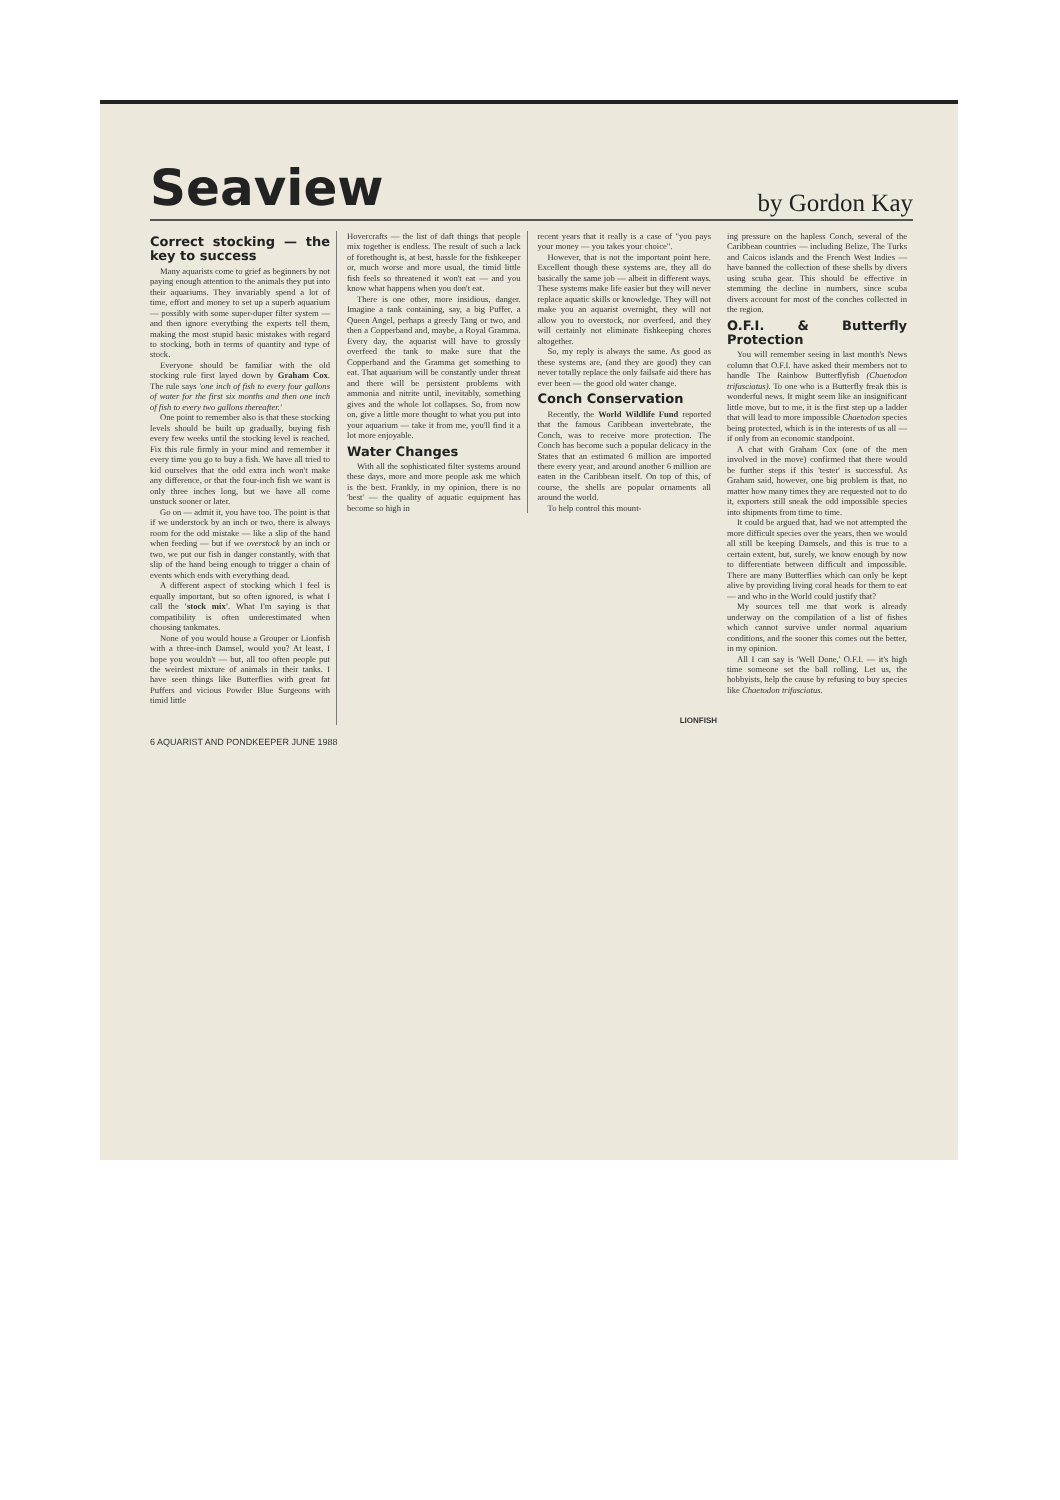Seaview
by Gordon Kay
Correct stocking — the key to success
Many aquarists come to grief as beginners by not paying enough attention to the animals they put into their aquariums. They invariably spend a lot of time, effort and money to set up a superb aquarium — possibly with some super-duper filter system — and then ignore everything the experts tell them, making the most stupid basic mistakes with regard to stocking, both in terms of quantity and type of stock.
Everyone should be familiar with the old stocking rule first layed down by Graham Cox. The rule says 'one inch of fish to every four gallons of water for the first six months and then one inch of fish to every two gallons thereafter.'
One point to remember also is that these stocking levels should be built up gradually, buying fish every few weeks until the stocking level is reached. Fix this rule firmly in your mind and remember it every time you go to buy a fish. We have all tried to kid ourselves that the odd extra inch won't make any difference, or that the four-inch fish we want is only three inches long, but we have all come unstuck sooner or later.
Go on — admit it, you have too. The point is that if we understock by an inch or two, there is always room for the odd mistake — like a slip of the hand when feeding — but if we overstock by an inch or two, we put our fish in danger constantly, with that slip of the hand being enough to trigger a chain of events which ends with everything dead.
A different aspect of stocking which I feel is equally important, but so often ignored, is what I call the 'stock mix'. What I'm saying is that compatibility is often underestimated when choosing tankmates.
None of you would house a Grouper or Lionfish with a three-inch Damsel, would you? At least, I hope you wouldn't — but, all too often people put the weirdest mixture of animals in their tanks. I have seen things like Butterflies with great fat Puffers and vicious Powder Blue Surgeons with timid little
Hovercrafts — the list of daft things that people mix together is endless. The result of such a lack of forethought is, at best, hassle for the fishkeeper or, much worse and more usual, the timid little fish feels so threatened it won't eat — and you know what happens when you don't eat.
There is one other, more insidious, danger. Imagine a tank containing, say, a big Puffer, a Queen Angel, perhaps a greedy Tang or two, and then a Copperband and, maybe, a Royal Gramma. Every day, the aquarist will have to grossly overfeed the tank to make sure that the Copperband and the Gramma get something to eat. That aquarium will be constantly under threat and there will be persistent problems with ammonia and nitrite until, inevitably, something gives and the whole lot collapses. So, from now on, give a little more thought to what you put into your aquarium — take it from me, you'll find it a lot more enjoyable.
Water Changes
With all the sophisticated filter systems around these days, more and more people ask me which is the best. Frankly, in my opinion, there is no 'best' — the quality of aquatic equipment has become so high in
recent years that it really is a case of "you pays your money — you takes your choice".
However, that is not the important point here. Excellent though these systems are, they all do basically the same job — albeit in different ways. These systems make life easier but they will never replace aquatic skills or knowledge. They will not make you an aquarist overnight, they will not allow you to overstock, nor overfeed, and they will certainly not eliminate fishkeeping chores altogether.
So, my reply is always the same. As good as these systems are, (and they are good) they can never totally replace the only failsafe aid there has ever been — the good old water change.
Conch Conservation
Recently, the World Wildlife Fund reported that the famous Caribbean invertebrate, the Conch, was to receive more protection. The Conch has become such a popular delicacy in the States that an estimated 6 million are imported there every year, and around another 6 million are eaten in the Caribbean itself. On top of this, of course, the shells are popular ornaments all around the world.
To help control this mount-
LIONFISH
ing pressure on the hapless Conch, several of the Caribbean countries — including Belize, The Turks and Caicos islands and the French West Indies — have banned the collection of these shells by divers using scuba gear. This should be effective in stemming the decline in numbers, since scuba divers account for most of the conches collected in the region.
O.F.I. & Butterfly Protection
You will remember seeing in last month's News column that O.F.I. have asked their members not to handle The Rainbow Butterflyfish (Chaetodon trifasciatus). To one who is a Butterfly freak this is wonderful news. It might seem like an insignificant little move, but to me, it is the first step up a ladder that will lead to more impossible Chaetodon species being protected, which is in the interests of us all — if only from an economic standpoint.
A chat with Graham Cox (one of the men involved in the move) confirmed that there would be further steps if this 'tester' is successful. As Graham said, however, one big problem is that, no matter how many times they are requested not to do it, exporters still sneak the odd impossible species into shipments from time to time.
It could be argued that, had we not attempted the more difficult species over the years, then we would all still be keeping Damsels, and this is true to a certain extent, but, surely, we know enough by now to differentiate between difficult and impossible. There are many Butterflies which can only be kept alive by providing living coral heads for them to eat — and who in the World could justify that?
My sources tell me that work is already underway on the compilation of a list of fishes which cannot survive under normal aquarium conditions, and the sooner this comes out the better, in my opinion.
All I can say is 'Well Done,' O.F.I. — it's high time someone set the ball rolling. Let us, the hobbyists, help the cause by refusing to buy species like Chaetodon trifasciatus.
6 AQUARIST AND PONDKEEPER JUNE 1988